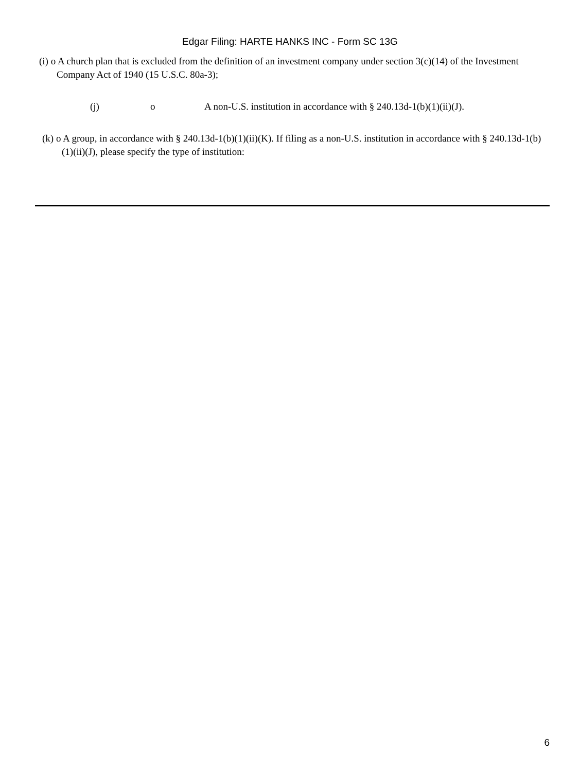Edgar Filing: HARTE HANKS INC - Form SC 13G
(i) o A church plan that is excluded from the definition of an investment company under section 3(c)(14) of the Investment Company Act of 1940 (15 U.S.C. 80a-3);
(j) o A non-U.S. institution in accordance with § 240.13d-1(b)(1)(ii)(J).
(k) o A group, in accordance with § 240.13d-1(b)(1)(ii)(K). If filing as a non-U.S. institution in accordance with § 240.13d-1(b)(1)(ii)(J), please specify the type of institution:
6